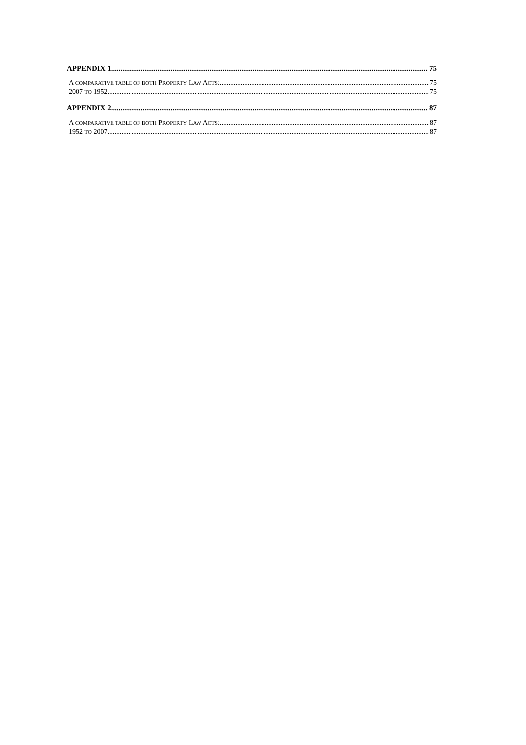APPENDIX 1 75
A COMPARATIVE TABLE OF BOTH PROPERTY LAW ACTS: 75
2007 TO 1952 75
APPENDIX 2 87
A COMPARATIVE TABLE OF BOTH PROPERTY LAW ACTS: 87
1952 TO 2007 87